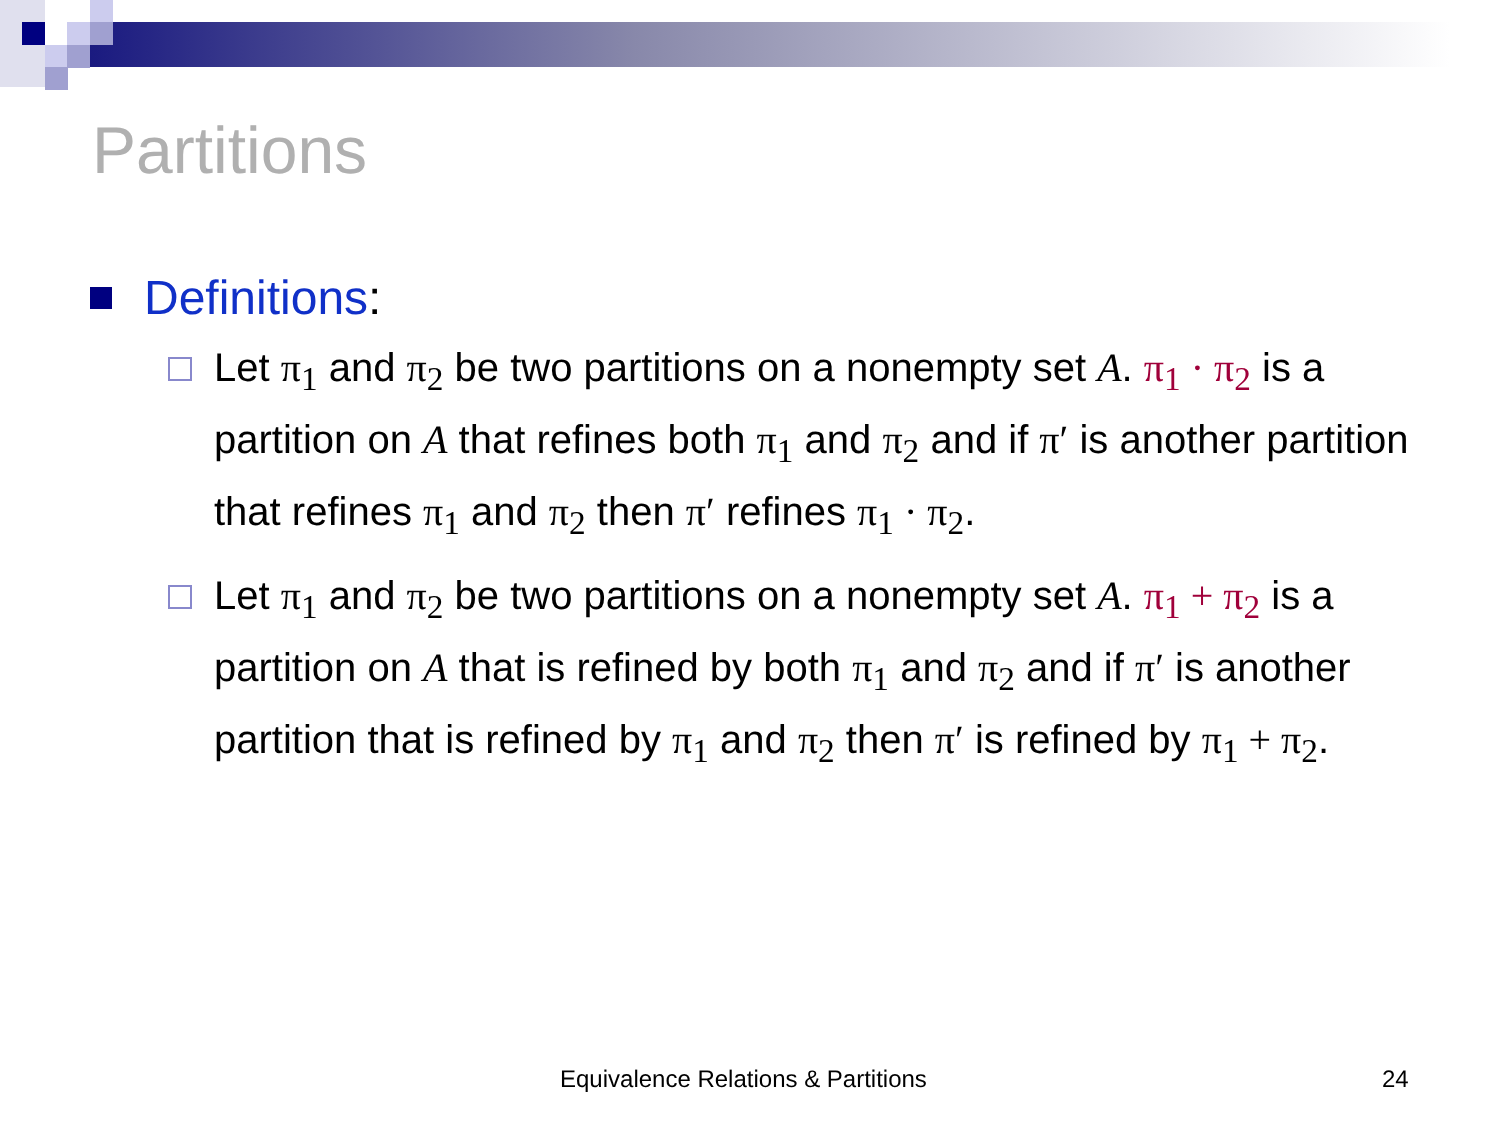Partitions
Definitions:
Let π<sub>1</sub> and π<sub>2</sub> be two partitions on a nonempty set A. π<sub>1</sub> · π<sub>2</sub> is a partition on A that refines both π<sub>1</sub> and π<sub>2</sub> and if π′ is another partition that refines π<sub>1</sub> and π<sub>2</sub> then π′ refines π<sub>1</sub> · π<sub>2</sub>.
Let π<sub>1</sub> and π<sub>2</sub> be two partitions on a nonempty set A. π<sub>1</sub> + π<sub>2</sub> is a partition on A that is refined by both π<sub>1</sub> and π<sub>2</sub> and if π′ is another partition that is refined by π<sub>1</sub> and π<sub>2</sub> then π′ is refined by π<sub>1</sub> + π<sub>2</sub>.
Equivalence Relations & Partitions
24